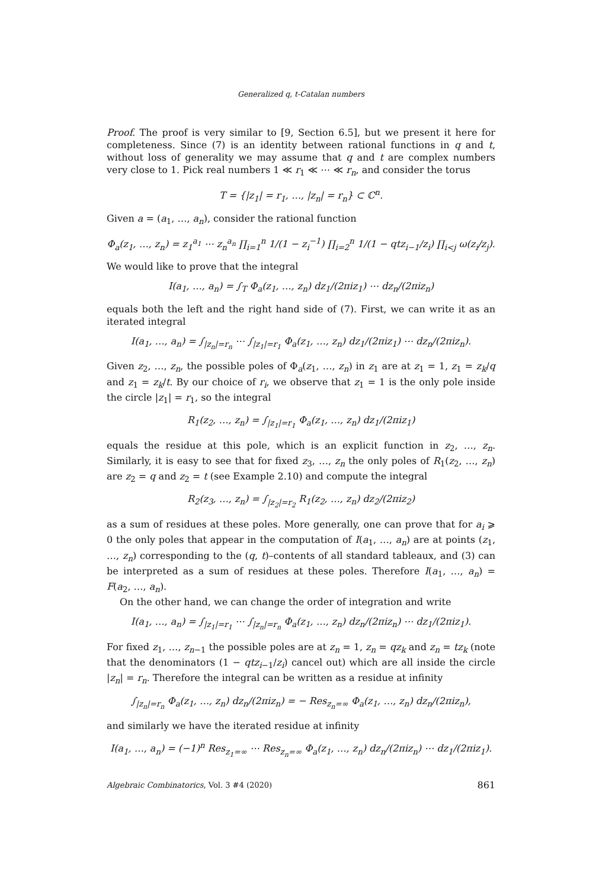Generalized q, t-Catalan numbers
Proof. The proof is very similar to [9, Section 6.5], but we present it here for completeness. Since (7) is an identity between rational functions in q and t, without loss of generality we may assume that q and t are complex numbers very close to 1. Pick real numbers 1 ≪ r<sub>1</sub> ≪ ⋯ ≪ r<sub>n</sub>, and consider the torus
T = {|z<sub>1</sub>| = r<sub>1</sub>, …, |z<sub>n</sub>| = r<sub>n</sub>} ⊂ ℂ<sup>n</sup>.
Given a = (a<sub>1</sub>, …, a<sub>n</sub>), consider the rational function
Φ<sub>a</sub>(z<sub>1</sub>, …, z<sub>n</sub>) = z<sub>1</sub><sup>a<sub>1</sub></sup> ⋯ z<sub>n</sub><sup>a<sub>n</sub></sup> ∏<sub>i=1</sub><sup>n</sup> 1/(1 − z<sub>i</sub><sup>−1</sup>) ∏<sub>i=2</sub><sup>n</sup> 1/(1 − qtz<sub>i−1</sub>/z<sub>i</sub>) ∏<sub>i<j</sub> ω(z<sub>i</sub>/z<sub>j</sub>).
We would like to prove that the integral
I(a<sub>1</sub>, …, a<sub>n</sub>) = ∫<sub>T</sub> Φ<sub>a</sub>(z<sub>1</sub>, …, z<sub>n</sub>) dz<sub>1</sub>/(2πiz<sub>1</sub>) ⋯ dz<sub>n</sub>/(2πiz<sub>n</sub>)
equals both the left and the right hand side of (7). First, we can write it as an iterated integral
I(a<sub>1</sub>, …, a<sub>n</sub>) = ∫<sub>|z<sub>n</sub>|=r<sub>n</sub></sub> ⋯ ∫<sub>|z<sub>1</sub>|=r<sub>1</sub></sub> Φ<sub>a</sub>(z<sub>1</sub>, …, z<sub>n</sub>) dz<sub>1</sub>/(2πiz<sub>1</sub>) ⋯ dz<sub>n</sub>/(2πiz<sub>n</sub>).
Given z<sub>2</sub>, …, z<sub>n</sub>, the possible poles of Φ<sub>a</sub>(z<sub>1</sub>, …, z<sub>n</sub>) in z<sub>1</sub> are at z<sub>1</sub> = 1, z<sub>1</sub> = z<sub>k</sub>/q and z<sub>1</sub> = z<sub>k</sub>/t. By our choice of r<sub>i</sub>, we observe that z<sub>1</sub> = 1 is the only pole inside the circle |z<sub>1</sub>| = r<sub>1</sub>, so the integral
R<sub>1</sub>(z<sub>2</sub>, …, z<sub>n</sub>) = ∫<sub>|z<sub>1</sub>|=r<sub>1</sub></sub> Φ<sub>a</sub>(z<sub>1</sub>, …, z<sub>n</sub>) dz<sub>1</sub>/(2πiz<sub>1</sub>)
equals the residue at this pole, which is an explicit function in z<sub>2</sub>, …, z<sub>n</sub>. Similarly, it is easy to see that for fixed z<sub>3</sub>, …, z<sub>n</sub> the only poles of R<sub>1</sub>(z<sub>2</sub>, …, z<sub>n</sub>) are z<sub>2</sub> = q and z<sub>2</sub> = t (see Example 2.10) and compute the integral
R<sub>2</sub>(z<sub>3</sub>, …, z<sub>n</sub>) = ∫<sub>|z<sub>2</sub>|=r<sub>2</sub></sub> R<sub>1</sub>(z<sub>2</sub>, …, z<sub>n</sub>) dz<sub>2</sub>/(2πiz<sub>2</sub>)
as a sum of residues at these poles. More generally, one can prove that for a<sub>i</sub> ⩾ 0 the only poles that appear in the computation of I(a<sub>1</sub>, …, a<sub>n</sub>) are at points (z<sub>1</sub>, …, z<sub>n</sub>) corresponding to the (q, t)–contents of all standard tableaux, and (3) can be interpreted as a sum of residues at these poles. Therefore I(a<sub>1</sub>, …, a<sub>n</sub>) = F(a<sub>2</sub>, …, a<sub>n</sub>).
On the other hand, we can change the order of integration and write
I(a<sub>1</sub>, …, a<sub>n</sub>) = ∫<sub>|z<sub>1</sub>|=r<sub>1</sub></sub> ⋯ ∫<sub>|z<sub>n</sub>|=r<sub>n</sub></sub> Φ<sub>a</sub>(z<sub>1</sub>, …, z<sub>n</sub>) dz<sub>n</sub>/(2πiz<sub>n</sub>) ⋯ dz<sub>1</sub>/(2πiz<sub>1</sub>).
For fixed z<sub>1</sub>, …, z<sub>n−1</sub> the possible poles are at z<sub>n</sub> = 1, z<sub>n</sub> = qz<sub>k</sub> and z<sub>n</sub> = tz<sub>k</sub> (note that the denominators (1 − qtz<sub>i−1</sub>/z<sub>i</sub>) cancel out) which are all inside the circle |z<sub>n</sub>| = r<sub>n</sub>. Therefore the integral can be written as a residue at infinity
∫<sub>|z<sub>n</sub>|=r<sub>n</sub></sub> Φ<sub>a</sub>(z<sub>1</sub>, …, z<sub>n</sub>) dz<sub>n</sub>/(2πiz<sub>n</sub>) = − Res<sub>z<sub>n</sub>=∞</sub> Φ<sub>a</sub>(z<sub>1</sub>, …, z<sub>n</sub>) dz<sub>n</sub>/(2πiz<sub>n</sub>),
and similarly we have the iterated residue at infinity
I(a<sub>1</sub>, …, a<sub>n</sub>) = (−1)<sup>n</sup> Res<sub>z<sub>1</sub>=∞</sub> ⋯ Res<sub>z<sub>n</sub>=∞</sub> Φ<sub>a</sub>(z<sub>1</sub>, …, z<sub>n</sub>) dz<sub>n</sub>/(2πiz<sub>n</sub>) ⋯ dz<sub>1</sub>/(2πiz<sub>1</sub>).
Algebraic Combinatorics, Vol. 3 #4 (2020) 861